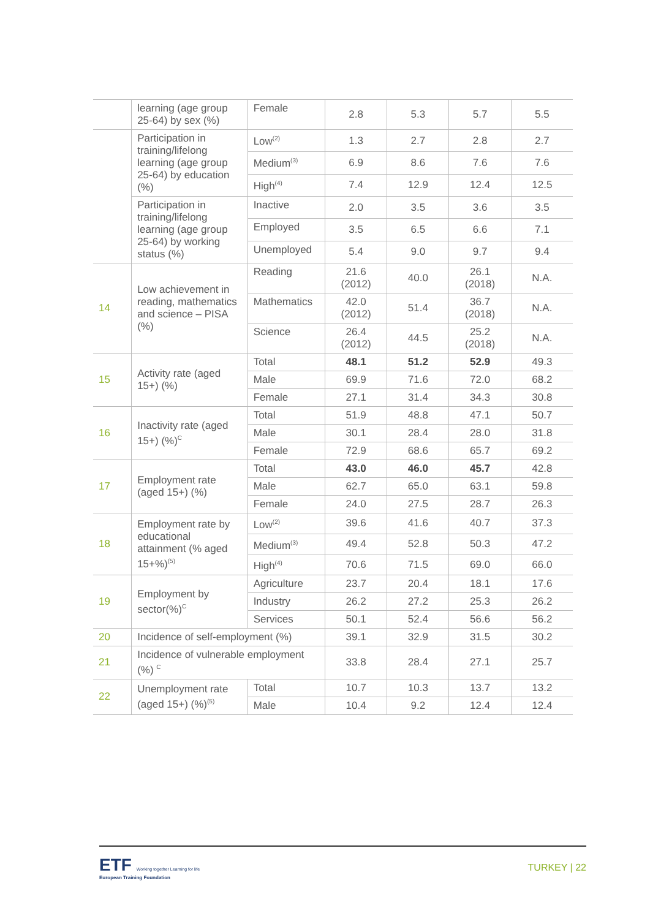| | learning (age group 25-64) by sex (%) | Female | 2.8 | 5.3 | 5.7 | 5.5 |
| | Participation in training/lifelong learning (age group 25-64) by education (%) | Low<sup>(2)</sup> | 1.3 | 2.7 | 2.8 | 2.7 |
| | | Medium<sup>(3)</sup> | 6.9 | 8.6 | 7.6 | 7.6 |
| | | High<sup>(4)</sup> | 7.4 | 12.9 | 12.4 | 12.5 |
| | Participation in training/lifelong learning (age group 25-64) by working status (%) | Inactive | 2.0 | 3.5 | 3.6 | 3.5 |
| | | Employed | 3.5 | 6.5 | 6.6 | 7.1 |
| | | Unemployed | 5.4 | 9.0 | 9.7 | 9.4 |
| 14 | Low achievement in reading, mathematics and science – PISA (%) | Reading | 21.6 (2012) | 40.0 | 26.1 (2018) | N.A. |
| | | Mathematics | 42.0 (2012) | 51.4 | 36.7 (2018) | N.A. |
| | | Science | 26.4 (2012) | 44.5 | 25.2 (2018) | N.A. |
| 15 | Activity rate (aged 15+) (%) | Total | 48.1 | 51.2 | 52.9 | 49.3 |
| | | Male | 69.9 | 71.6 | 72.0 | 68.2 |
| | | Female | 27.1 | 31.4 | 34.3 | 30.8 |
| 16 | Inactivity rate (aged 15+) (%)<sup>C</sup> | Total | 51.9 | 48.8 | 47.1 | 50.7 |
| | | Male | 30.1 | 28.4 | 28.0 | 31.8 |
| | | Female | 72.9 | 68.6 | 65.7 | 69.2 |
| 17 | Employment rate (aged 15+) (%) | Total | 43.0 | 46.0 | 45.7 | 42.8 |
| | | Male | 62.7 | 65.0 | 63.1 | 59.8 |
| | | Female | 24.0 | 27.5 | 28.7 | 26.3 |
| 18 | Employment rate by educational attainment (% aged 15+%)<sup>(5)</sup> | Low<sup>(2)</sup> | 39.6 | 41.6 | 40.7 | 37.3 |
| | | Medium<sup>(3)</sup> | 49.4 | 52.8 | 50.3 | 47.2 |
| | | High<sup>(4)</sup> | 70.6 | 71.5 | 69.0 | 66.0 |
| 19 | Employment by sector(%)<sup>C</sup> | Agriculture | 23.7 | 20.4 | 18.1 | 17.6 |
| | | Industry | 26.2 | 27.2 | 25.3 | 26.2 |
| | | Services | 50.1 | 52.4 | 56.6 | 56.2 |
| 20 | Incidence of self-employment (%) | | 39.1 | 32.9 | 31.5 | 30.2 |
| 21 | Incidence of vulnerable employment (%) <sup>C</sup> | | 33.8 | 28.4 | 27.1 | 25.7 |
| 22 | Unemployment rate (aged 15+) (%)<sup>(5)</sup> | Total | 10.7 | 10.3 | 13.7 | 13.2 |
| | | Male | 10.4 | 9.2 | 12.4 | 12.4 |
ETF Working together Learning for life
European Training Foundation
TURKEY | 22